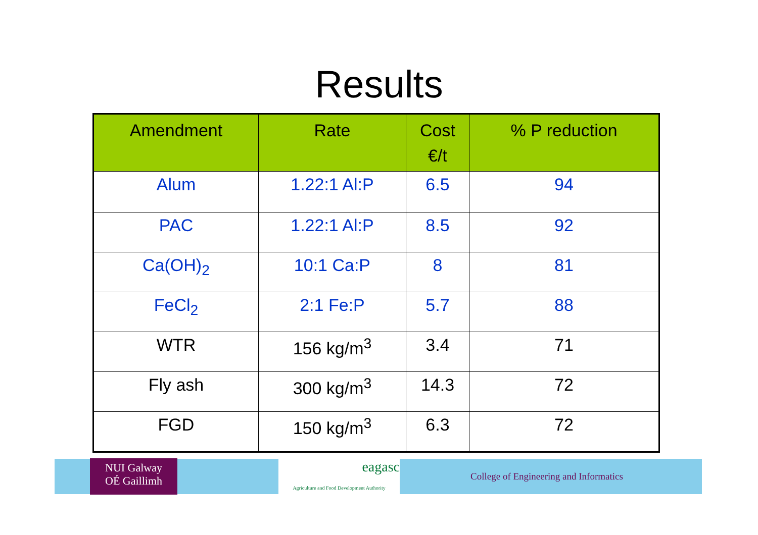Results
| Amendment | Rate | Cost €/t | % P reduction |
| --- | --- | --- | --- |
| Alum | 1.22:1 Al:P | 6.5 | 94 |
| PAC | 1.22:1 Al:P | 8.5 | 92 |
| Ca(OH)<sub>2</sub> | 10:1 Ca:P | 8 | 81 |
| FeCl<sub>2</sub> | 2:1 Fe:P | 5.7 | 88 |
| WTR | 156 kg/m<sup>3</sup> | 3.4 | 71 |
| Fly ash | 300 kg/m<sup>3</sup> | 14.3 | 72 |
| FGD | 150 kg/m<sup>3</sup> | 6.3 | 72 |
NUI Galway
OÉ Gaillimh
eagasc
Agriculture and Food Development Authority
College of Engineering and Informatics